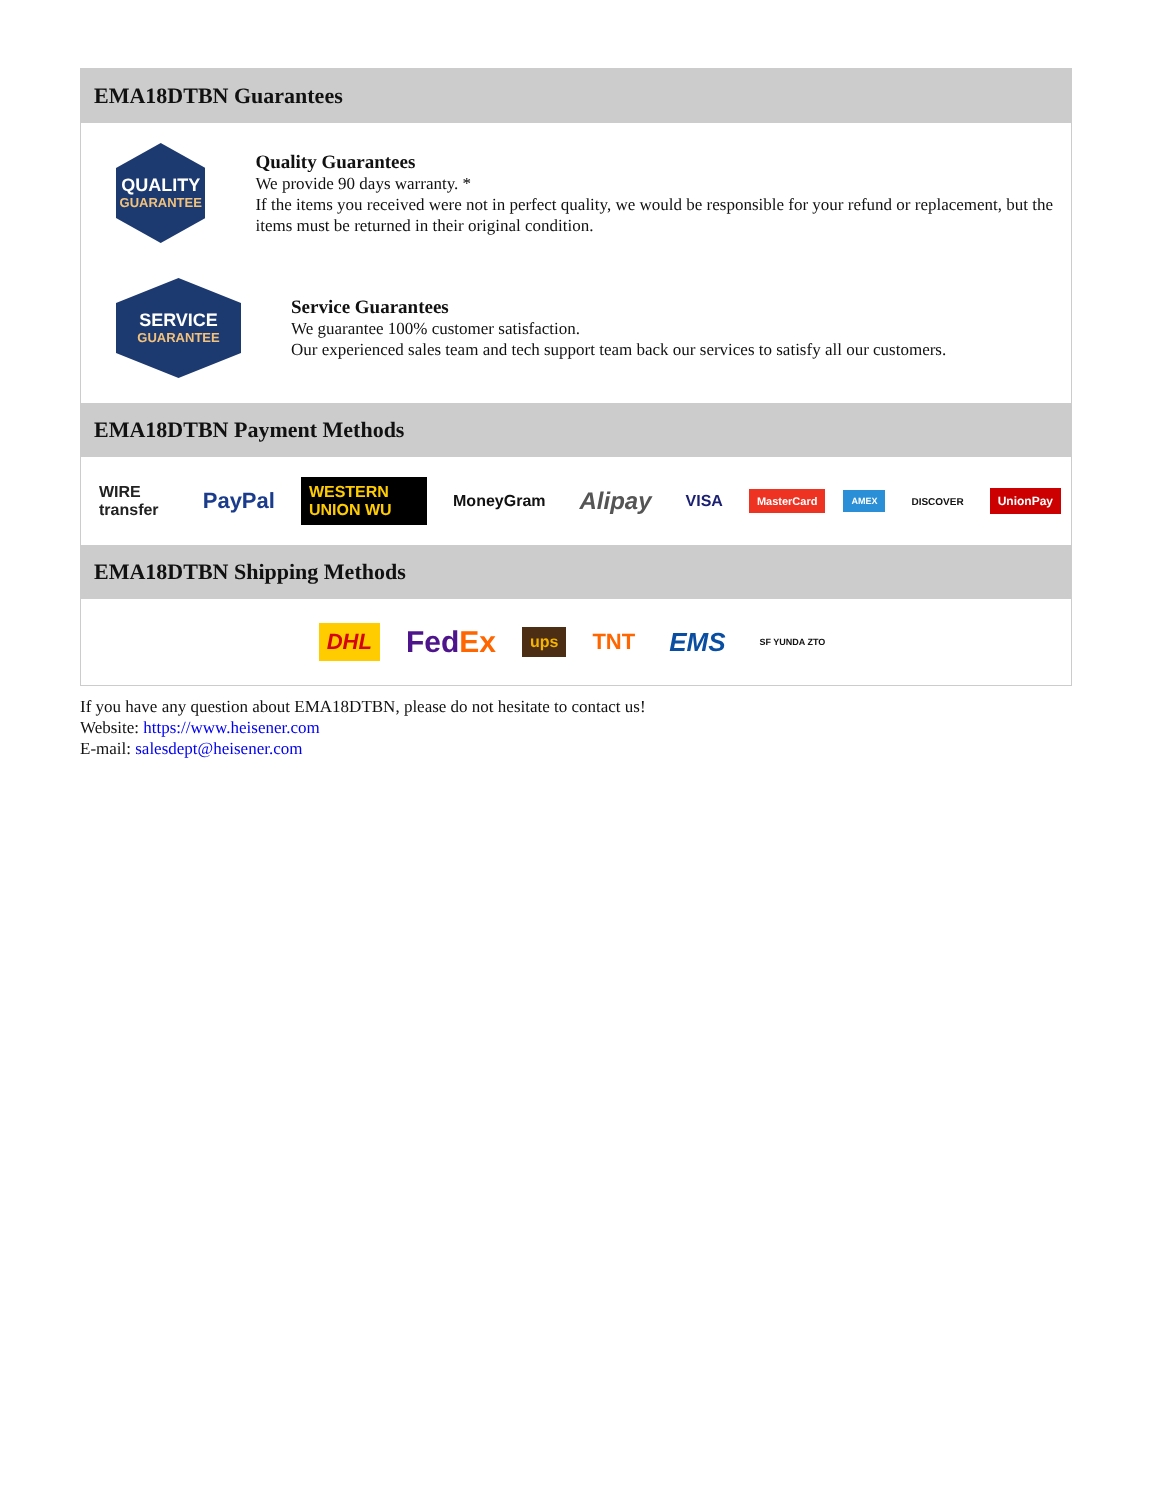EMA18DTBN Guarantees
QUALITY
GUARANTEE
Quality Guarantees
We provide 90 days warranty. *
If the items you received were not in perfect quality, we would be responsible for your refund or replacement, but the items must be returned in their original condition.
SERVICE
GUARANTEE
Service Guarantees
We guarantee 100% customer satisfaction.
Our experienced sales team and tech support team back our services to satisfy all our customers.
EMA18DTBN Payment Methods
WIRE transfer PayPal WESTERN UNION WU MoneyGram Alipay VISA MasterCard AMEX DISCOVER UnionPay
EMA18DTBN Shipping Methods
DHL FedEx ups TNT EMS SF YUNDA ZTO
If you have any question about EMA18DTBN, please do not hesitate to contact us!
Website: https://www.heisener.com
E-mail: salesdept@heisener.com